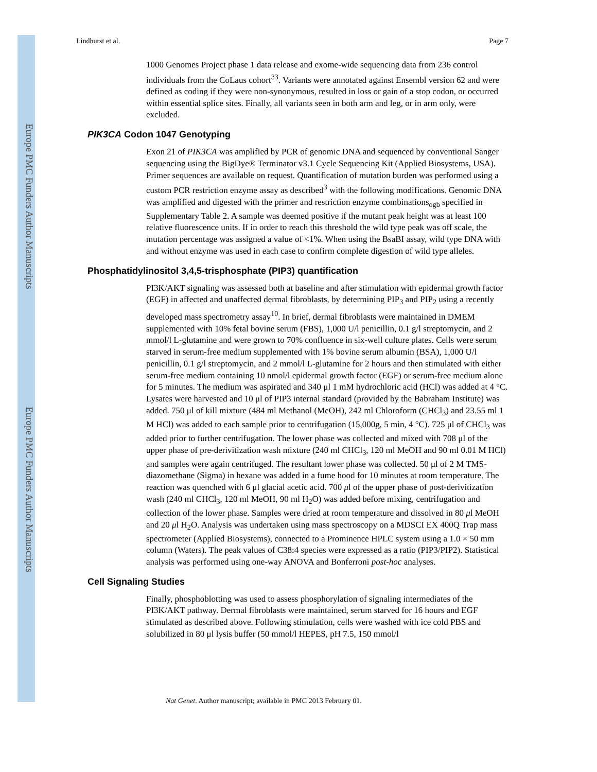Europe PMC Funders Author Manuscripts
Europe PMC Funders Author Manuscripts
Lindhurst et al. Page 7
1000 Genomes Project phase 1 data release and exome-wide sequencing data from 236 control individuals from the CoLaus cohort<sup>33</sup>. Variants were annotated against Ensembl version 62 and were defined as coding if they were non-synonymous, resulted in loss or gain of a stop codon, or occurred within essential splice sites. Finally, all variants seen in both arm and leg, or in arm only, were excluded.
PIK3CA Codon 1047 Genotyping
Exon 21 of PIK3CA was amplified by PCR of genomic DNA and sequenced by conventional Sanger sequencing using the BigDye® Terminator v3.1 Cycle Sequencing Kit (Applied Biosystems, USA). Primer sequences are available on request. Quantification of mutation burden was performed using a custom PCR restriction enzyme assay as described<sup>3</sup> with the following modifications. Genomic DNA was amplified and digested with the primer and restriction enzyme combinations<sub>ogb</sub> specified in Supplementary Table 2. A sample was deemed positive if the mutant peak height was at least 100 relative fluorescence units. If in order to reach this threshold the wild type peak was off scale, the mutation percentage was assigned a value of <1%. When using the BsaBI assay, wild type DNA with and without enzyme was used in each case to confirm complete digestion of wild type alleles.
Phosphatidylinositol 3,4,5-trisphosphate (PIP3) quantification
PI3K/AKT signaling was assessed both at baseline and after stimulation with epidermal growth factor (EGF) in affected and unaffected dermal fibroblasts, by determining PIP<sub>3</sub> and PIP<sub>2</sub> using a recently developed mass spectrometry assay<sup>10</sup>. In brief, dermal fibroblasts were maintained in DMEM supplemented with 10% fetal bovine serum (FBS), 1,000 U/l penicillin, 0.1 g/l streptomycin, and 2 mmol/l L-glutamine and were grown to 70% confluence in six-well culture plates. Cells were serum starved in serum-free medium supplemented with 1% bovine serum albumin (BSA), 1,000 U/l penicillin, 0.1 g/l streptomycin, and 2 mmol/l L-glutamine for 2 hours and then stimulated with either serum-free medium containing 10 nmol/l epidermal growth factor (EGF) or serum-free medium alone for 5 minutes. The medium was aspirated and 340 μl 1 mM hydrochloric acid (HCl) was added at 4 °C. Lysates were harvested and 10 μl of PIP3 internal standard (provided by the Babraham Institute) was added. 750 μl of kill mixture (484 ml Methanol (MeOH), 242 ml Chloroform (CHCl<sub>3</sub>) and 23.55 ml 1 M HCl) was added to each sample prior to centrifugation (15,000g, 5 min, 4 °C). 725 μl of CHCl<sub>3</sub> was added prior to further centrifugation. The lower phase was collected and mixed with 708 μl of the upper phase of pre-derivitization wash mixture (240 ml CHCl<sub>3</sub>, 120 ml MeOH and 90 ml 0.01 M HCl) and samples were again centrifuged. The resultant lower phase was collected. 50 μl of 2 M TMS-diazomethane (Sigma) in hexane was added in a fume hood for 10 minutes at room temperature. The reaction was quenched with 6 μl glacial acetic acid. 700 μl of the upper phase of post-derivitization wash (240 ml CHCl<sub>3</sub>, 120 ml MeOH, 90 ml H<sub>2</sub>O) was added before mixing, centrifugation and collection of the lower phase. Samples were dried at room temperature and dissolved in 80 μl MeOH and 20 μl H<sub>2</sub>O. Analysis was undertaken using mass spectroscopy on a MDSCI EX 400Q Trap mass spectrometer (Applied Biosystems), connected to a Prominence HPLC system using a 1.0 × 50 mm column (Waters). The peak values of C38:4 species were expressed as a ratio (PIP3/PIP2). Statistical analysis was performed using one-way ANOVA and Bonferroni post-hoc analyses.
Cell Signaling Studies
Finally, phosphoblotting was used to assess phosphorylation of signaling intermediates of the PI3K/AKT pathway. Dermal fibroblasts were maintained, serum starved for 16 hours and EGF stimulated as described above. Following stimulation, cells were washed with ice cold PBS and solubilized in 80 μl lysis buffer (50 mmol/l HEPES, pH 7.5, 150 mmol/l
Nat Genet. Author manuscript; available in PMC 2013 February 01.